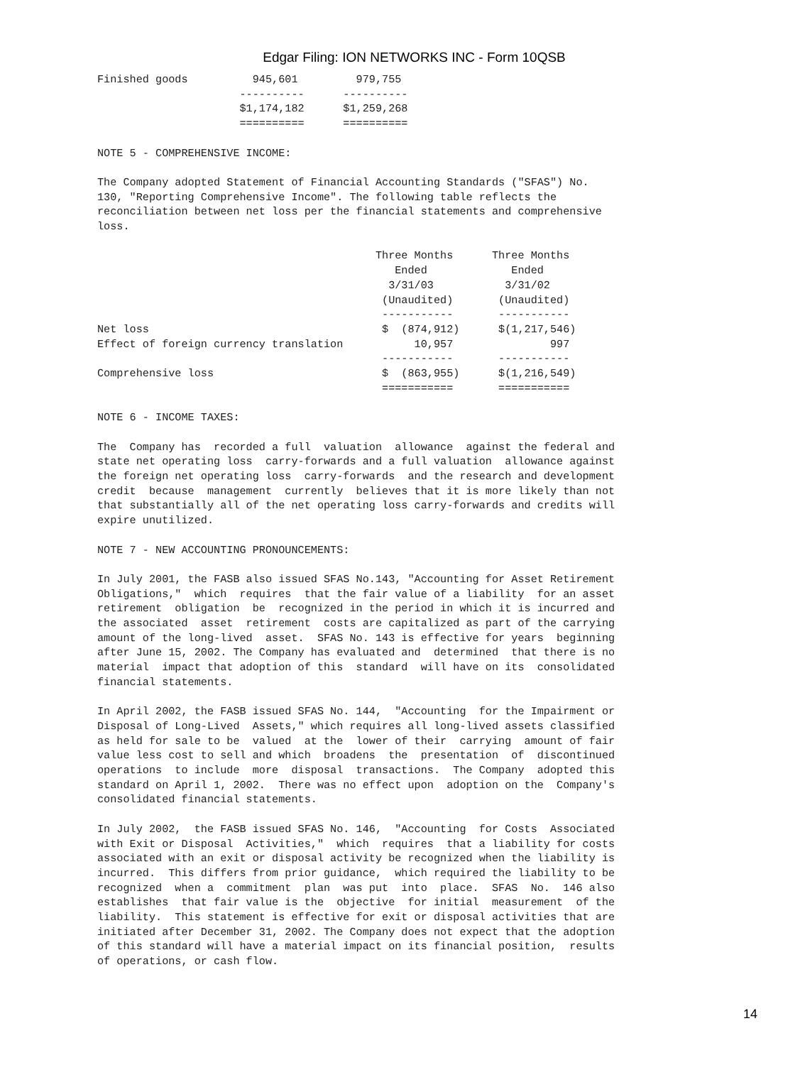Edgar Filing: ION NETWORKS INC - Form 10QSB
Finished goods          945,601         979,755
                      ----------      ----------
                      $1,174,182      $1,259,268
                      ==========      ==========

NOTE 5 - COMPREHENSIVE INCOME:

The Company adopted Statement of Financial Accounting Standards ("SFAS") No.
130, "Reporting Comprehensive Income". The following table reflects the
reconciliation between net loss per the financial statements and comprehensive
loss.

                                           Three Months      Three Months
                                              Ended             Ended
                                             3/31/03           3/31/02
                                            (Unaudited)       (Unaudited)
                                            -----------       -----------
Net loss                                    $  (874,912)      $(1,217,546)
Effect of foreign currency translation           10,957               997
                                            -----------       -----------
Comprehensive loss                          $  (863,955)      $(1,216,549)
                                            ===========       ===========

NOTE 6 - INCOME TAXES:

The  Company has  recorded a full  valuation  allowance  against the federal and
state net operating loss  carry-forwards and a full valuation  allowance against
the foreign net operating loss  carry-forwards  and the research and development
credit  because  management  currently  believes that it is more likely than not
that substantially all of the net operating loss carry-forwards and credits will
expire unutilized.

NOTE 7 - NEW ACCOUNTING PRONOUNCEMENTS:

In July 2001, the FASB also issued SFAS No.143, "Accounting for Asset Retirement
Obligations,"  which  requires  that the fair value of a liability  for an asset
retirement  obligation  be  recognized in the period in which it is incurred and
the associated  asset  retirement  costs are capitalized as part of the carrying
amount of the long-lived  asset.  SFAS No. 143 is effective for years  beginning
after June 15, 2002. The Company has evaluated and  determined  that there is no
material  impact that adoption of this  standard  will have on its  consolidated
financial statements.

In April 2002, the FASB issued SFAS No. 144,  "Accounting  for the Impairment or
Disposal of Long-Lived  Assets," which requires all long-lived assets classified
as held for sale to be  valued  at the  lower of their  carrying  amount of fair
value less cost to sell and which  broadens  the  presentation  of  discontinued
operations  to include  more  disposal  transactions.  The Company  adopted this
standard on April 1, 2002.  There was no effect upon  adoption on the  Company's
consolidated financial statements.

In July 2002,  the FASB issued SFAS No. 146,  "Accounting  for Costs  Associated
with Exit or Disposal  Activities,"  which  requires  that a liability for costs
associated with an exit or disposal activity be recognized when the liability is
incurred.  This differs from prior guidance,  which required the liability to be
recognized  when a  commitment  plan  was put  into  place.  SFAS  No.  146 also
establishes  that fair value is the  objective  for initial  measurement  of the
liability.  This statement is effective for exit or disposal activities that are
initiated after December 31, 2002. The Company does not expect that the adoption
of this standard will have a material impact on its financial position,  results
of operations, or cash flow.
14